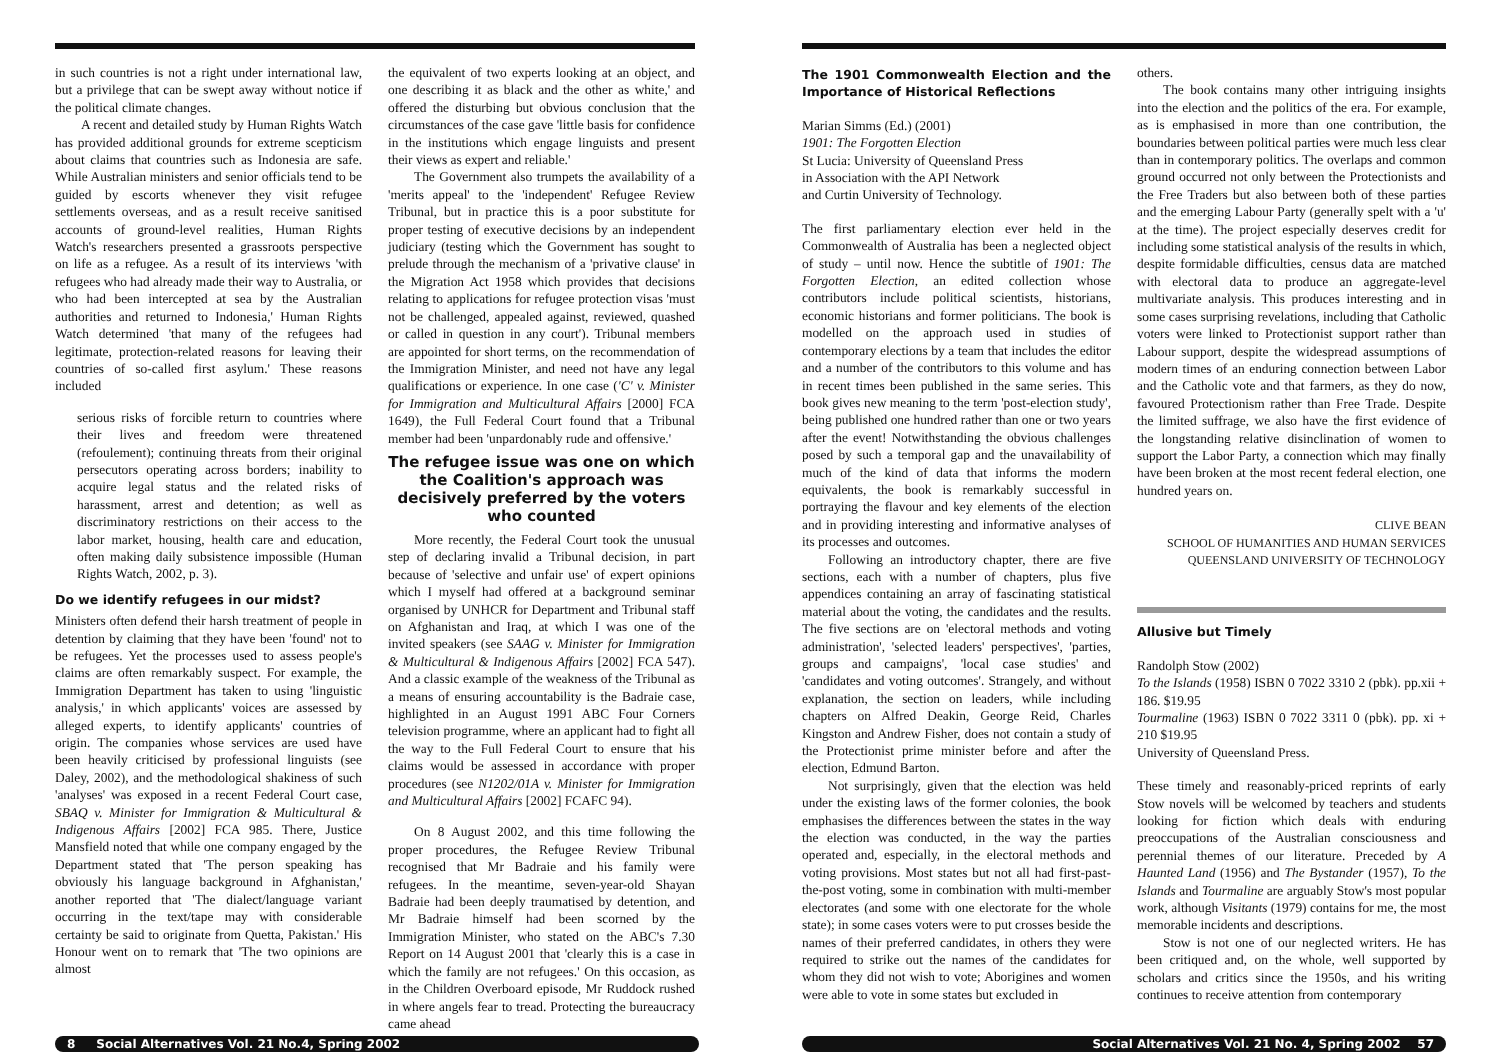in such countries is not a right under international law, but a privilege that can be swept away without notice if the political climate changes.
A recent and detailed study by Human Rights Watch has provided additional grounds for extreme scepticism about claims that countries such as Indonesia are safe. While Australian ministers and senior officials tend to be guided by escorts whenever they visit refugee settlements overseas, and as a result receive sanitised accounts of ground-level realities, Human Rights Watch's researchers presented a grassroots perspective on life as a refugee. As a result of its interviews 'with refugees who had already made their way to Australia, or who had been intercepted at sea by the Australian authorities and returned to Indonesia,' Human Rights Watch determined 'that many of the refugees had legitimate, protection-related reasons for leaving their countries of so-called first asylum.' These reasons included
serious risks of forcible return to countries where their lives and freedom were threatened (refoulement); continuing threats from their original persecutors operating across borders; inability to acquire legal status and the related risks of harassment, arrest and detention; as well as discriminatory restrictions on their access to the labor market, housing, health care and education, often making daily subsistence impossible (Human Rights Watch, 2002, p. 3).
Do we identify refugees in our midst?
Ministers often defend their harsh treatment of people in detention by claiming that they have been 'found' not to be refugees. Yet the processes used to assess people's claims are often remarkably suspect. For example, the Immigration Department has taken to using 'linguistic analysis,' in which applicants' voices are assessed by alleged experts, to identify applicants' countries of origin. The companies whose services are used have been heavily criticised by professional linguists (see Daley, 2002), and the methodological shakiness of such 'analyses' was exposed in a recent Federal Court case, SBAQ v. Minister for Immigration & Multicultural & Indigenous Affairs [2002] FCA 985. There, Justice Mansfield noted that while one company engaged by the Department stated that 'The person speaking has obviously his language background in Afghanistan,' another reported that 'The dialect/language variant occurring in the text/tape may with considerable certainty be said to originate from Quetta, Pakistan.' His Honour went on to remark that 'The two opinions are almost
the equivalent of two experts looking at an object, and one describing it as black and the other as white,' and offered the disturbing but obvious conclusion that the circumstances of the case gave 'little basis for confidence in the institutions which engage linguists and present their views as expert and reliable.'
The Government also trumpets the availability of a 'merits appeal' to the 'independent' Refugee Review Tribunal, but in practice this is a poor substitute for proper testing of executive decisions by an independent judiciary (testing which the Government has sought to prelude through the mechanism of a 'privative clause' in the Migration Act 1958 which provides that decisions relating to applications for refugee protection visas 'must not be challenged, appealed against, reviewed, quashed or called in question in any court'). Tribunal members are appointed for short terms, on the recommendation of the Immigration Minister, and need not have any legal qualifications or experience. In one case ('C' v. Minister for Immigration and Multicultural Affairs [2000] FCA 1649), the Full Federal Court found that a Tribunal member had been 'unpardonably rude and offensive.'
The refugee issue was one on which the Coalition's approach was decisively preferred by the voters who counted
More recently, the Federal Court took the unusual step of declaring invalid a Tribunal decision, in part because of 'selective and unfair use' of expert opinions which I myself had offered at a background seminar organised by UNHCR for Department and Tribunal staff on Afghanistan and Iraq, at which I was one of the invited speakers (see SAAG v. Minister for Immigration & Multicultural & Indigenous Affairs [2002] FCA 547). And a classic example of the weakness of the Tribunal as a means of ensuring accountability is the Badraie case, highlighted in an August 1991 ABC Four Corners television programme, where an applicant had to fight all the way to the Full Federal Court to ensure that his claims would be assessed in accordance with proper procedures (see N1202/01A v. Minister for Immigration and Multicultural Affairs [2002] FCAFC 94).
On 8 August 2002, and this time following the proper procedures, the Refugee Review Tribunal recognised that Mr Badraie and his family were refugees. In the meantime, seven-year-old Shayan Badraie had been deeply traumatised by detention, and Mr Badraie himself had been scorned by the Immigration Minister, who stated on the ABC's 7.30 Report on 14 August 2001 that 'clearly this is a case in which the family are not refugees.' On this occasion, as in the Children Overboard episode, Mr Ruddock rushed in where angels fear to tread. Protecting the bureaucracy came ahead
8 Social Alternatives Vol. 21 No.4, Spring 2002
The 1901 Commonwealth Election and the Importance of Historical Reflections
Marian Simms (Ed.) (2001)
1901: The Forgotten Election
St Lucia: University of Queensland Press
in Association with the API Network
and Curtin University of Technology.
The first parliamentary election ever held in the Commonwealth of Australia has been a neglected object of study – until now. Hence the subtitle of 1901: The Forgotten Election, an edited collection whose contributors include political scientists, historians, economic historians and former politicians. The book is modelled on the approach used in studies of contemporary elections by a team that includes the editor and a number of the contributors to this volume and has in recent times been published in the same series. This book gives new meaning to the term 'post-election study', being published one hundred rather than one or two years after the event! Notwithstanding the obvious challenges posed by such a temporal gap and the unavailability of much of the kind of data that informs the modern equivalents, the book is remarkably successful in portraying the flavour and key elements of the election and in providing interesting and informative analyses of its processes and outcomes.
Following an introductory chapter, there are five sections, each with a number of chapters, plus five appendices containing an array of fascinating statistical material about the voting, the candidates and the results. The five sections are on 'electoral methods and voting administration', 'selected leaders' perspectives', 'parties, groups and campaigns', 'local case studies' and 'candidates and voting outcomes'. Strangely, and without explanation, the section on leaders, while including chapters on Alfred Deakin, George Reid, Charles Kingston and Andrew Fisher, does not contain a study of the Protectionist prime minister before and after the election, Edmund Barton.
Not surprisingly, given that the election was held under the existing laws of the former colonies, the book emphasises the differences between the states in the way the election was conducted, in the way the parties operated and, especially, in the electoral methods and voting provisions. Most states but not all had first-past-the-post voting, some in combination with multi-member electorates (and some with one electorate for the whole state); in some cases voters were to put crosses beside the names of their preferred candidates, in others they were required to strike out the names of the candidates for whom they did not wish to vote; Aborigines and women were able to vote in some states but excluded in
others.
The book contains many other intriguing insights into the election and the politics of the era. For example, as is emphasised in more than one contribution, the boundaries between political parties were much less clear than in contemporary politics. The overlaps and common ground occurred not only between the Protectionists and the Free Traders but also between both of these parties and the emerging Labour Party (generally spelt with a 'u' at the time). The project especially deserves credit for including some statistical analysis of the results in which, despite formidable difficulties, census data are matched with electoral data to produce an aggregate-level multivariate analysis. This produces interesting and in some cases surprising revelations, including that Catholic voters were linked to Protectionist support rather than Labour support, despite the widespread assumptions of modern times of an enduring connection between Labor and the Catholic vote and that farmers, as they do now, favoured Protectionism rather than Free Trade. Despite the limited suffrage, we also have the first evidence of the longstanding relative disinclination of women to support the Labor Party, a connection which may finally have been broken at the most recent federal election, one hundred years on.
CLIVE BEAN
SCHOOL OF HUMANITIES AND HUMAN SERVICES
QUEENSLAND UNIVERSITY OF TECHNOLOGY
Allusive but Timely
Randolph Stow (2002)
To the Islands (1958) ISBN 0 7022 3310 2 (pbk). pp.xii + 186. $19.95
Tourmaline (1963) ISBN 0 7022 3311 0 (pbk). pp. xi + 210 $19.95
University of Queensland Press.
These timely and reasonably-priced reprints of early Stow novels will be welcomed by teachers and students looking for fiction which deals with enduring preoccupations of the Australian consciousness and perennial themes of our literature. Preceded by A Haunted Land (1956) and The Bystander (1957), To the Islands and Tourmaline are arguably Stow's most popular work, although Visitants (1979) contains for me, the most memorable incidents and descriptions.
Stow is not one of our neglected writers. He has been critiqued and, on the whole, well supported by scholars and critics since the 1950s, and his writing continues to receive attention from contemporary
Social Alternatives Vol. 21 No. 4, Spring 2002 57